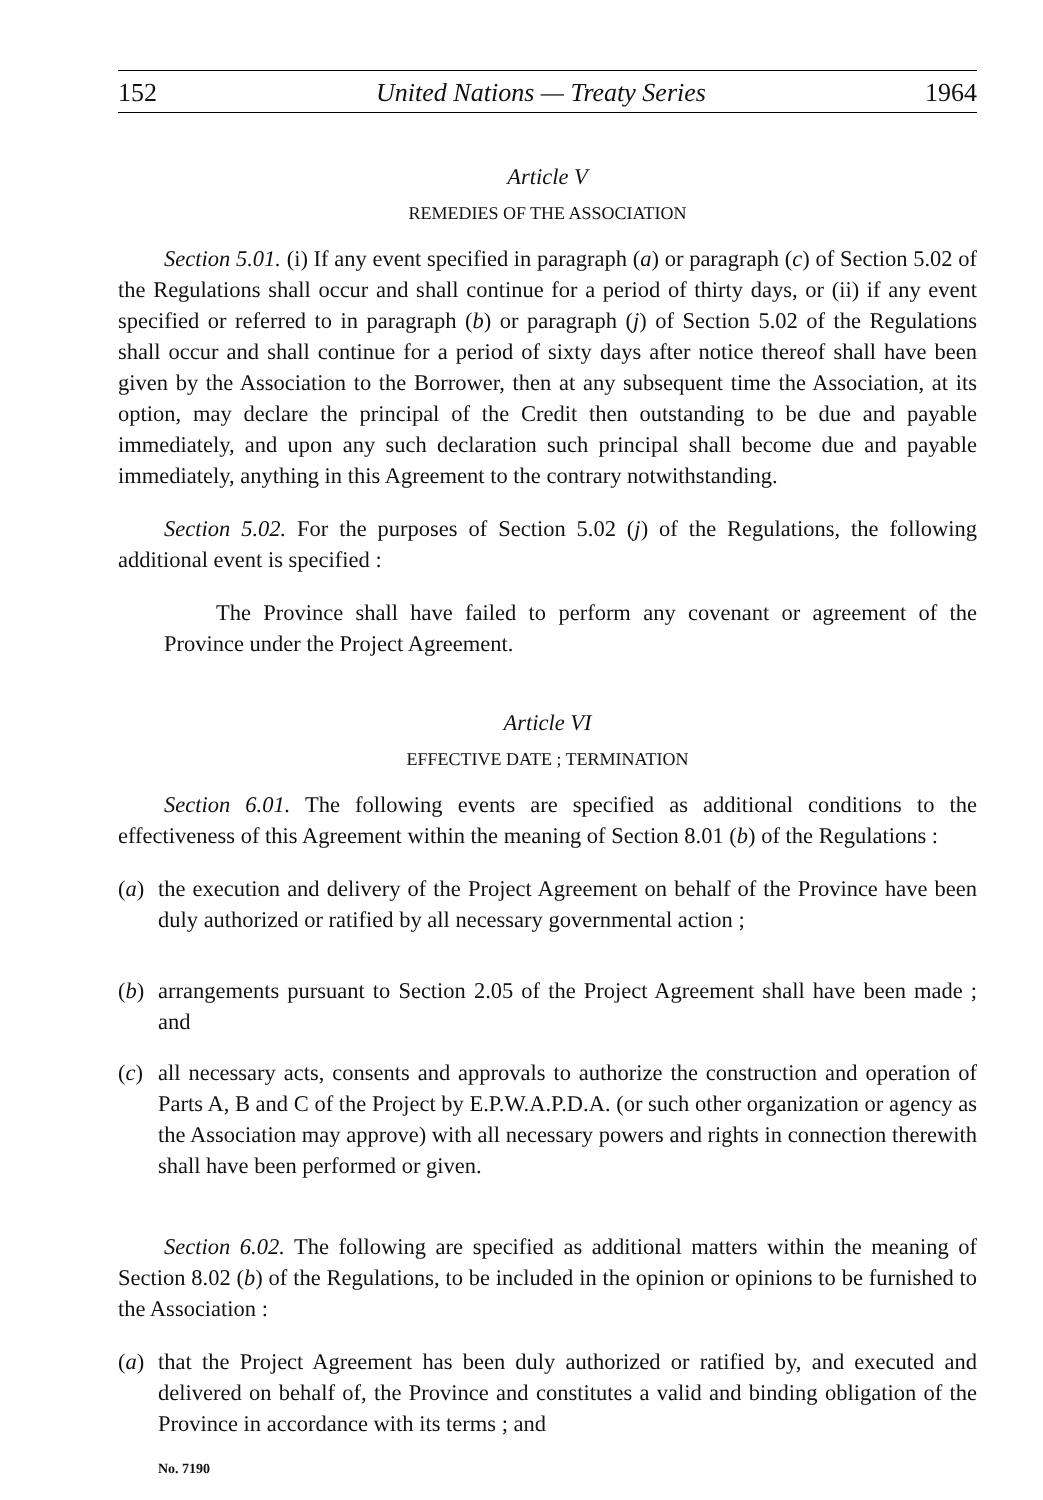152 United Nations — Treaty Series 1964
Article V
REMEDIES OF THE ASSOCIATION
Section 5.01. (i) If any event specified in paragraph (a) or paragraph (c) of Section 5.02 of the Regulations shall occur and shall continue for a period of thirty days, or (ii) if any event specified or referred to in paragraph (b) or paragraph (j) of Section 5.02 of the Regulations shall occur and shall continue for a period of sixty days after notice thereof shall have been given by the Association to the Borrower, then at any subsequent time the Association, at its option, may declare the principal of the Credit then outstanding to be due and payable immediately, and upon any such declaration such principal shall become due and payable immediately, anything in this Agreement to the contrary notwithstanding.
Section 5.02. For the purposes of Section 5.02 (j) of the Regulations, the following additional event is specified :
The Province shall have failed to perform any covenant or agreement of the Province under the Project Agreement.
Article VI
EFFECTIVE DATE ; TERMINATION
Section 6.01. The following events are specified as additional conditions to the effectiveness of this Agreement within the meaning of Section 8.01 (b) of the Regulations :
(a) the execution and delivery of the Project Agreement on behalf of the Province have been duly authorized or ratified by all necessary governmental action ;
(b) arrangements pursuant to Section 2.05 of the Project Agreement shall have been made ; and
(c) all necessary acts, consents and approvals to authorize the construction and operation of Parts A, B and C of the Project by E.P.W.A.P.D.A. (or such other organization or agency as the Association may approve) with all necessary powers and rights in connection therewith shall have been performed or given.
Section 6.02. The following are specified as additional matters within the meaning of Section 8.02 (b) of the Regulations, to be included in the opinion or opinions to be furnished to the Association :
(a) that the Project Agreement has been duly authorized or ratified by, and executed and delivered on behalf of, the Province and constitutes a valid and binding obligation of the Province in accordance with its terms ; and
No. 7190